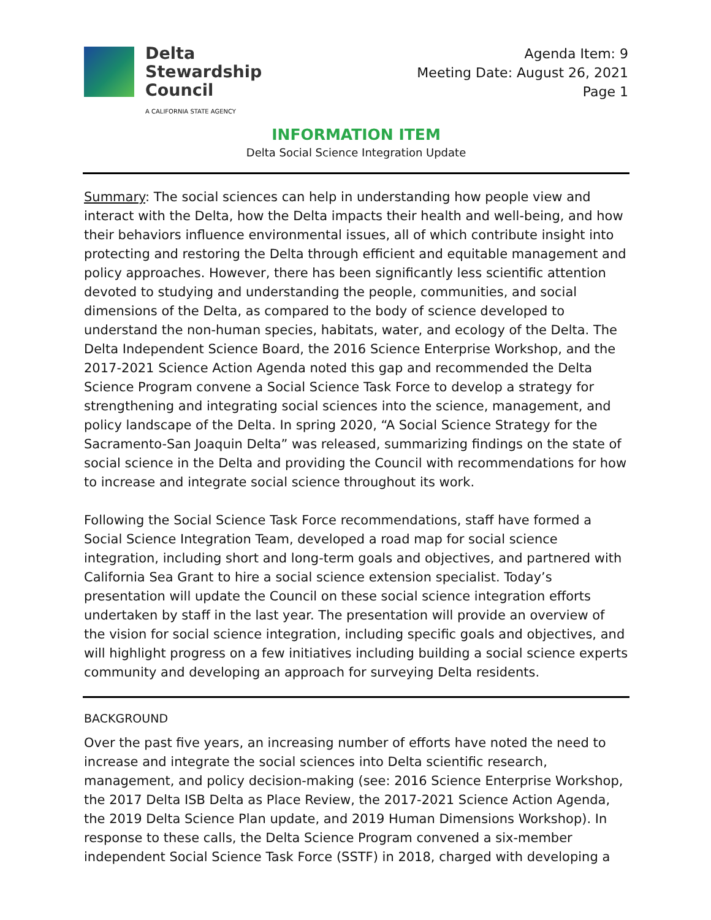Delta
Stewardship
Council
A CALIFORNIA STATE AGENCY
Agenda Item: 9
Meeting Date: August 26, 2021
Page 1
INFORMATION ITEM
Delta Social Science Integration Update
Summary: The social sciences can help in understanding how people view and interact with the Delta, how the Delta impacts their health and well-being, and how their behaviors influence environmental issues, all of which contribute insight into protecting and restoring the Delta through efficient and equitable management and policy approaches. However, there has been significantly less scientific attention devoted to studying and understanding the people, communities, and social dimensions of the Delta, as compared to the body of science developed to understand the non-human species, habitats, water, and ecology of the Delta. The Delta Independent Science Board, the 2016 Science Enterprise Workshop, and the 2017-2021 Science Action Agenda noted this gap and recommended the Delta Science Program convene a Social Science Task Force to develop a strategy for strengthening and integrating social sciences into the science, management, and policy landscape of the Delta. In spring 2020, “A Social Science Strategy for the Sacramento-San Joaquin Delta” was released, summarizing findings on the state of social science in the Delta and providing the Council with recommendations for how to increase and integrate social science throughout its work.
Following the Social Science Task Force recommendations, staff have formed a Social Science Integration Team, developed a road map for social science integration, including short and long-term goals and objectives, and partnered with California Sea Grant to hire a social science extension specialist. Today’s presentation will update the Council on these social science integration efforts undertaken by staff in the last year. The presentation will provide an overview of the vision for social science integration, including specific goals and objectives, and will highlight progress on a few initiatives including building a social science experts community and developing an approach for surveying Delta residents.
BACKGROUND
Over the past five years, an increasing number of efforts have noted the need to increase and integrate the social sciences into Delta scientific research, management, and policy decision-making (see: 2016 Science Enterprise Workshop, the 2017 Delta ISB Delta as Place Review, the 2017-2021 Science Action Agenda, the 2019 Delta Science Plan update, and 2019 Human Dimensions Workshop). In response to these calls, the Delta Science Program convened a six-member independent Social Science Task Force (SSTF) in 2018, charged with developing a